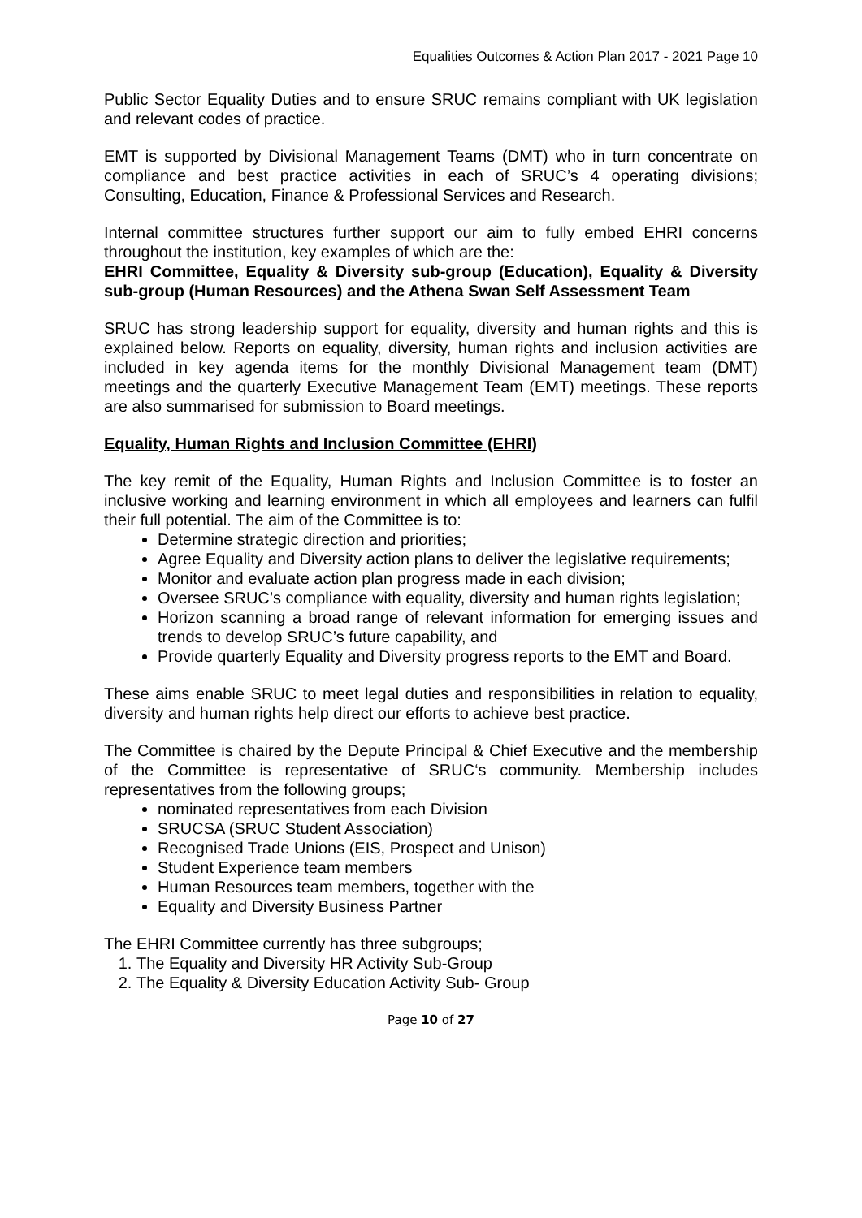Equalities Outcomes & Action Plan 2017 - 2021 Page 10
Public Sector Equality Duties and to ensure SRUC remains compliant with UK legislation and relevant codes of practice.
EMT is supported by Divisional Management Teams (DMT) who in turn concentrate on compliance and best practice activities in each of SRUC’s 4 operating divisions; Consulting, Education, Finance & Professional Services and Research.
Internal committee structures further support our aim to fully embed EHRI concerns throughout the institution, key examples of which are the:
EHRI Committee, Equality & Diversity sub-group (Education), Equality & Diversity sub-group (Human Resources) and the Athena Swan Self Assessment Team
SRUC has strong leadership support for equality, diversity and human rights and this is explained below. Reports on equality, diversity, human rights and inclusion activities are included in key agenda items for the monthly Divisional Management team (DMT) meetings and the quarterly Executive Management Team (EMT) meetings. These reports are also summarised for submission to Board meetings.
Equality, Human Rights and Inclusion Committee (EHRI)
The key remit of the Equality, Human Rights and Inclusion Committee is to foster an inclusive working and learning environment in which all employees and learners can fulfil their full potential. The aim of the Committee is to:
Determine strategic direction and priorities;
Agree Equality and Diversity action plans to deliver the legislative requirements;
Monitor and evaluate action plan progress made in each division;
Oversee SRUC’s compliance with equality, diversity and human rights legislation;
Horizon scanning a broad range of relevant information for emerging issues and trends to develop SRUC’s future capability, and
Provide quarterly Equality and Diversity progress reports to the EMT and Board.
These aims enable SRUC to meet legal duties and responsibilities in relation to equality, diversity and human rights help direct our efforts to achieve best practice.
The Committee is chaired by the Depute Principal & Chief Executive and the membership of the Committee is representative of SRUC‘s community. Membership includes representatives from the following groups;
nominated representatives from each Division
SRUCSA (SRUC Student Association)
Recognised Trade Unions (EIS, Prospect and Unison)
Student Experience team members
Human Resources team members, together with the
Equality and Diversity Business Partner
The EHRI Committee currently has three subgroups;
1. The Equality and Diversity HR Activity Sub-Group
2. The Equality & Diversity Education Activity Sub- Group
Page 10 of 27